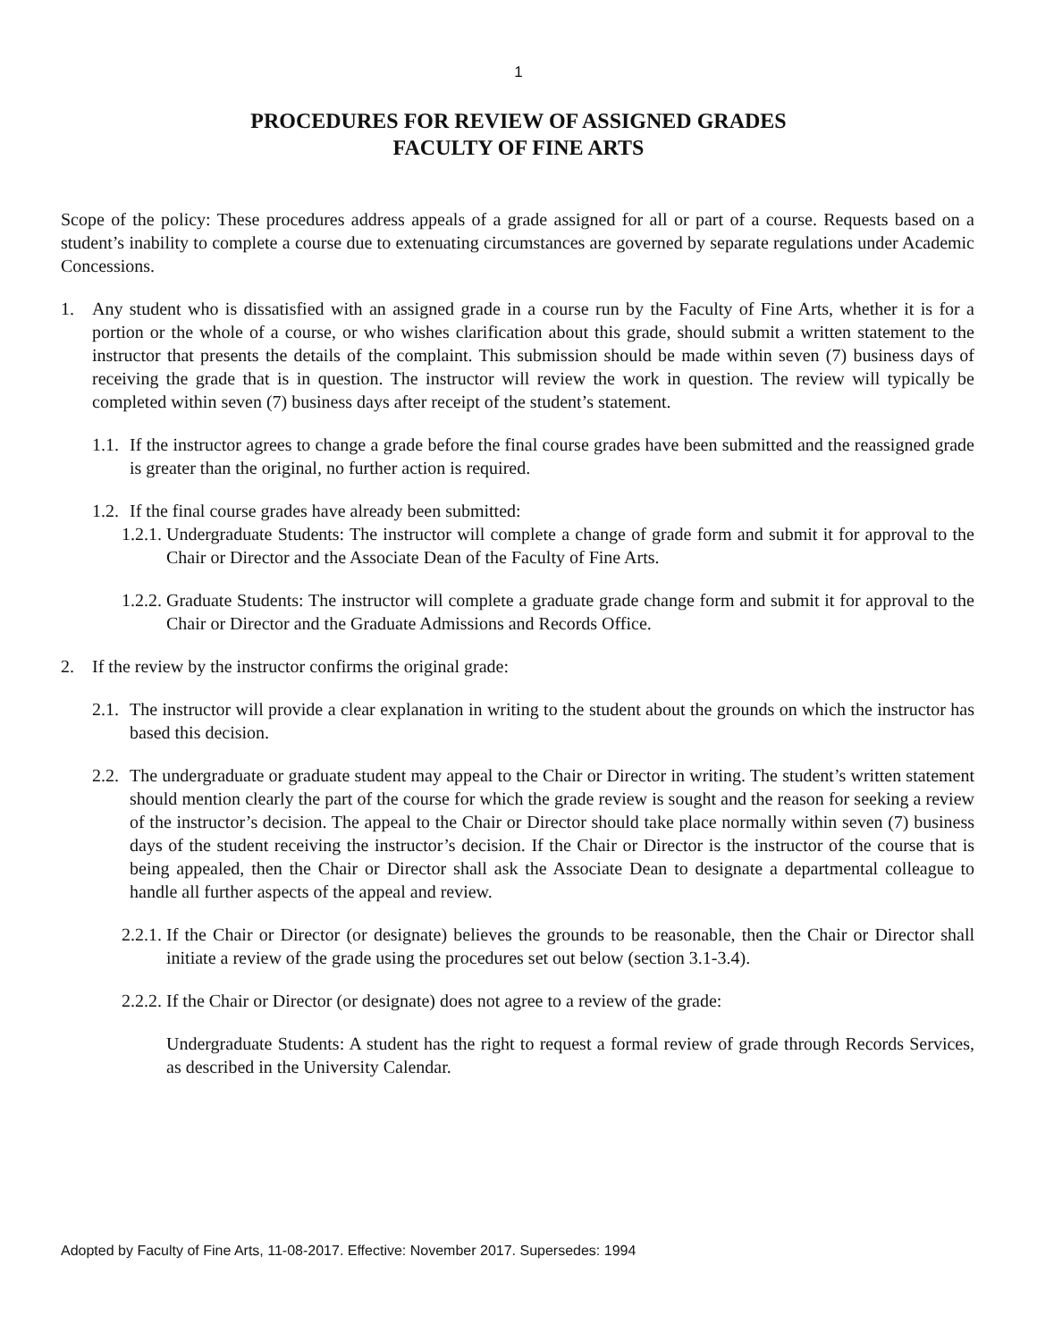1
PROCEDURES FOR REVIEW OF ASSIGNED GRADES
FACULTY OF FINE ARTS
Scope of the policy: These procedures address appeals of a grade assigned for all or part of a course. Requests based on a student’s inability to complete a course due to extenuating circumstances are governed by separate regulations under Academic Concessions.
1. Any student who is dissatisfied with an assigned grade in a course run by the Faculty of Fine Arts, whether it is for a portion or the whole of a course, or who wishes clarification about this grade, should submit a written statement to the instructor that presents the details of the complaint. This submission should be made within seven (7) business days of receiving the grade that is in question. The instructor will review the work in question. The review will typically be completed within seven (7) business days after receipt of the student’s statement.
1.1. If the instructor agrees to change a grade before the final course grades have been submitted and the reassigned grade is greater than the original, no further action is required.
1.2. If the final course grades have already been submitted:
1.2.1. Undergraduate Students: The instructor will complete a change of grade form and submit it for approval to the Chair or Director and the Associate Dean of the Faculty of Fine Arts.
1.2.2. Graduate Students: The instructor will complete a graduate grade change form and submit it for approval to the Chair or Director and the Graduate Admissions and Records Office.
2. If the review by the instructor confirms the original grade:
2.1. The instructor will provide a clear explanation in writing to the student about the grounds on which the instructor has based this decision.
2.2. The undergraduate or graduate student may appeal to the Chair or Director in writing. The student’s written statement should mention clearly the part of the course for which the grade review is sought and the reason for seeking a review of the instructor’s decision. The appeal to the Chair or Director should take place normally within seven (7) business days of the student receiving the instructor’s decision. If the Chair or Director is the instructor of the course that is being appealed, then the Chair or Director shall ask the Associate Dean to designate a departmental colleague to handle all further aspects of the appeal and review.
2.2.1. If the Chair or Director (or designate) believes the grounds to be reasonable, then the Chair or Director shall initiate a review of the grade using the procedures set out below (section 3.1-3.4).
2.2.2. If the Chair or Director (or designate) does not agree to a review of the grade:
Undergraduate Students: A student has the right to request a formal review of grade through Records Services, as described in the University Calendar.
Adopted by Faculty of Fine Arts, 11-08-2017. Effective: November 2017. Supersedes: 1994